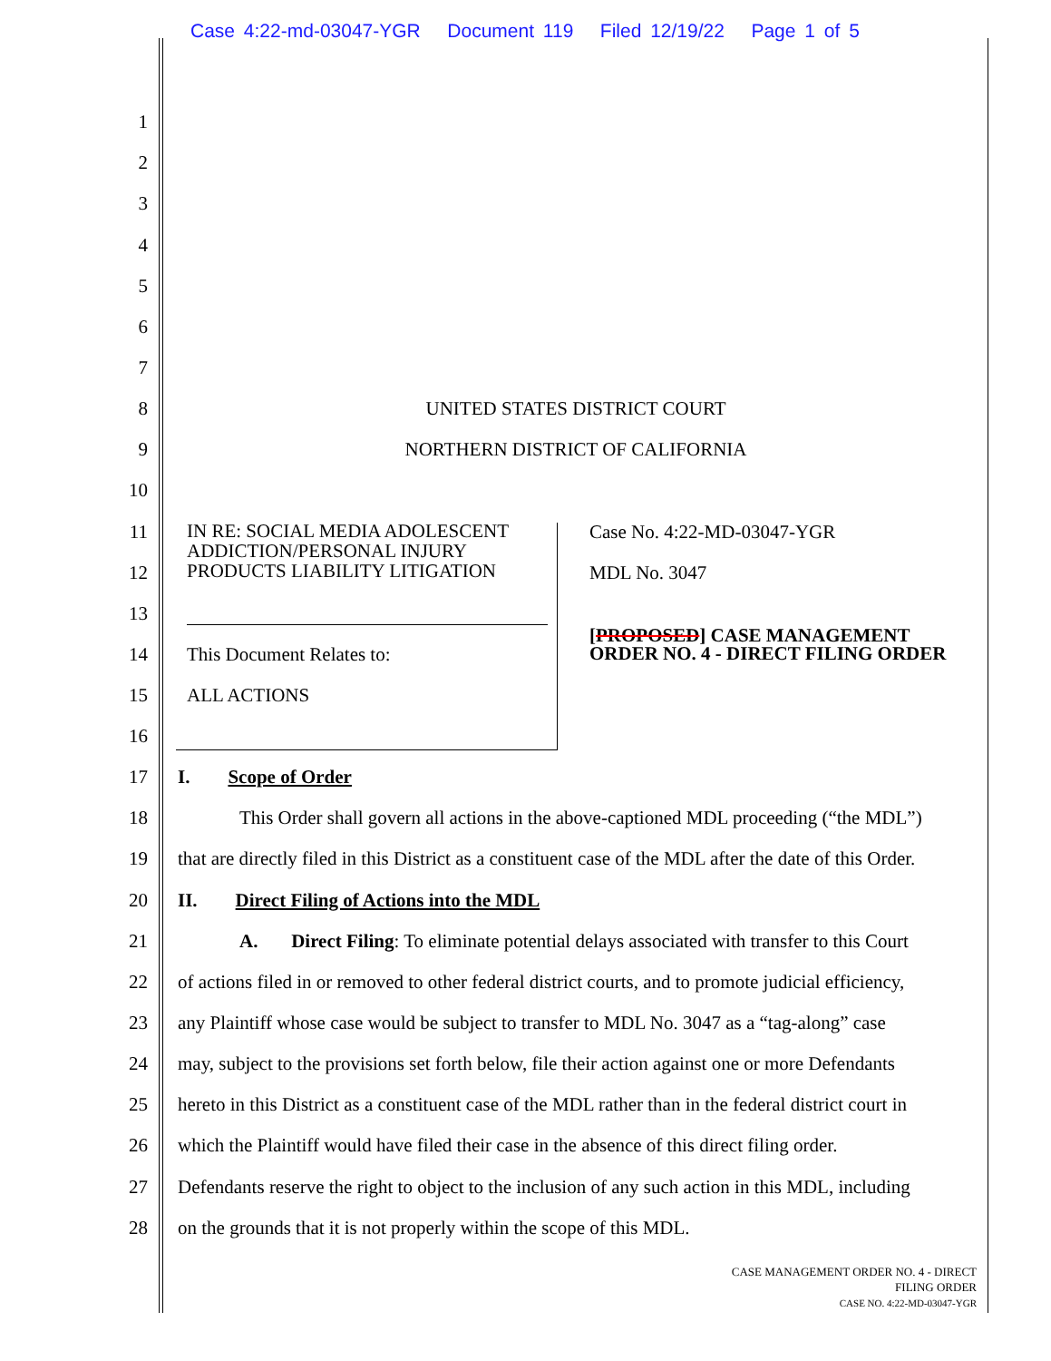Case 4:22-md-03047-YGR Document 119 Filed 12/19/22 Page 1 of 5
1
2
3
4
5
6
7
8 UNITED STATES DISTRICT COURT
9 NORTHERN DISTRICT OF CALIFORNIA
10
11 IN RE: SOCIAL MEDIA ADOLESCENT ADDICTION/PERSONAL INJURY PRODUCTS LIABILITY LITIGATION Case No. 4:22-MD-03047-YGR
12 MDL No. 3047
13
14 This Document Relates to:
[PROPOSED] CASE MANAGEMENT
ORDER NO. 4 - DIRECT FILING ORDER
15 ALL ACTIONS
16
17 I. Scope of Order
18 This Order shall govern all actions in the above-captioned MDL proceeding (“the MDL”)
19 that are directly filed in this District as a constituent case of the MDL after the date of this Order.
20 II. Direct Filing of Actions into the MDL
21 A. Direct Filing: To eliminate potential delays associated with transfer to this Court
22 of actions filed in or removed to other federal district courts, and to promote judicial efficiency,
23 any Plaintiff whose case would be subject to transfer to MDL No. 3047 as a “tag-along” case
24 may, subject to the provisions set forth below, file their action against one or more Defendants
25 hereto in this District as a constituent case of the MDL rather than in the federal district court in
26 which the Plaintiff would have filed their case in the absence of this direct filing order.
27 Defendants reserve the right to object to the inclusion of any such action in this MDL, including
28 on the grounds that it is not properly within the scope of this MDL.
CASE MANAGEMENT ORDER NO. 4 - DIRECT
FILING ORDER
CASE NO. 4:22-MD-03047-YGR